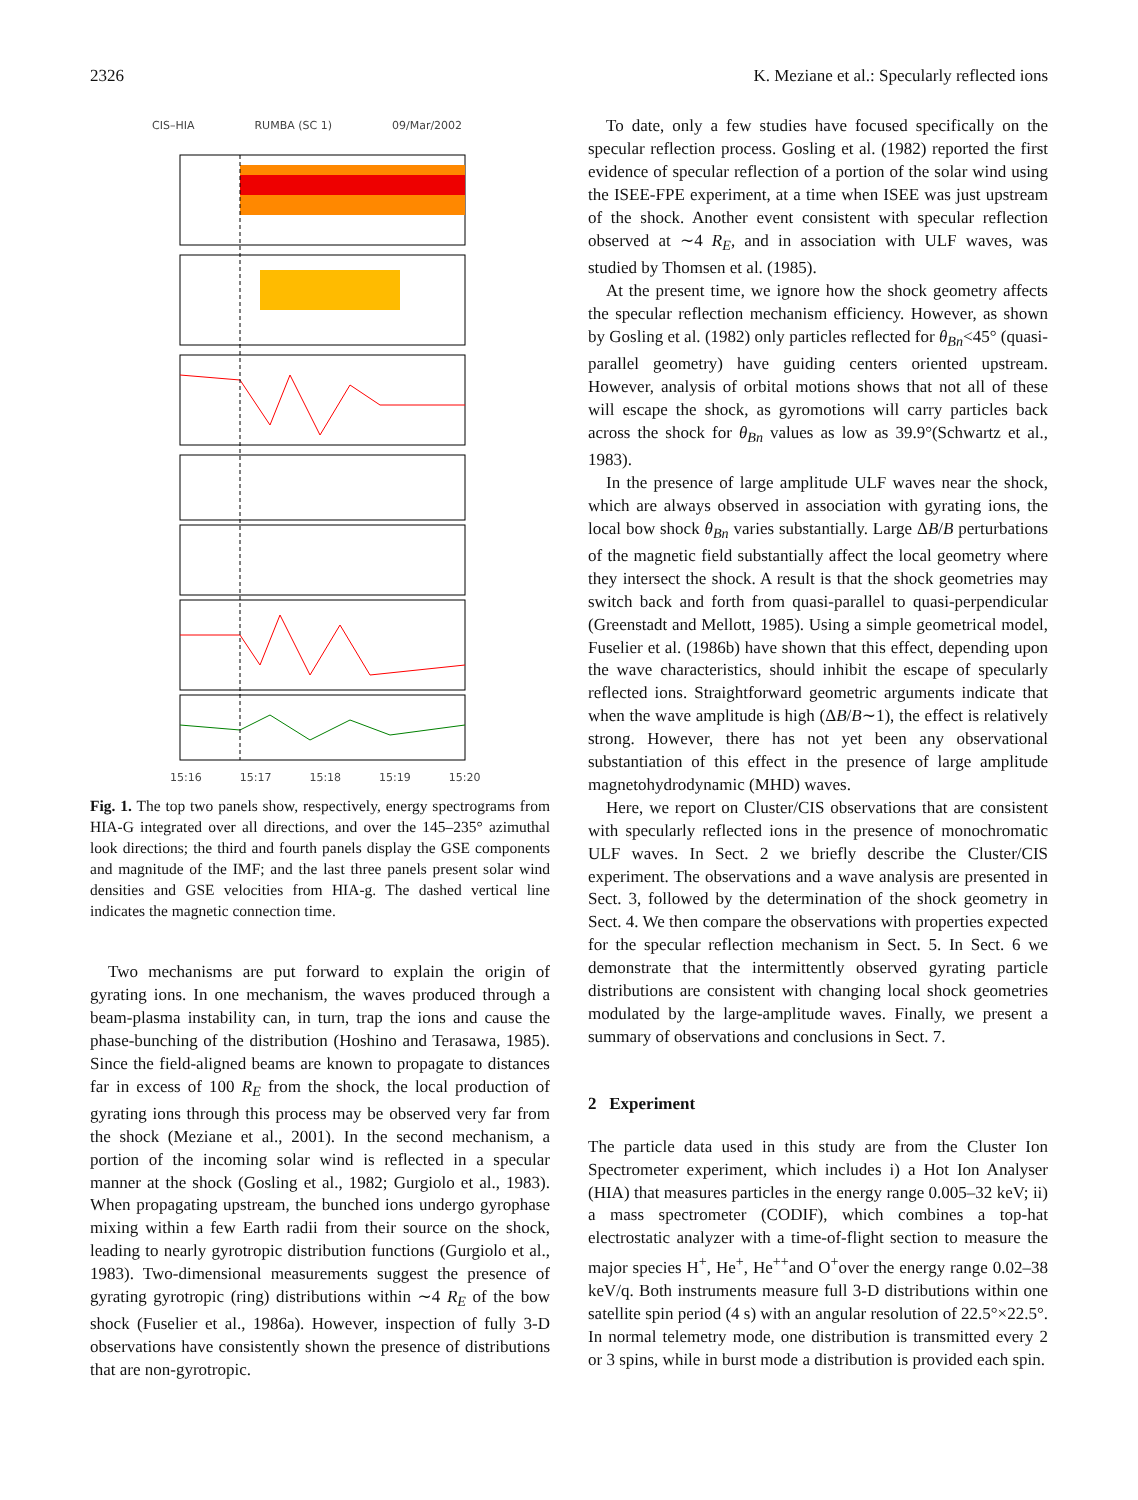2326 K. Meziane et al.: Specularly reflected ions
CIS–HIA RUMBA (SC 1) 09/Mar/2002
15:16 15:17 15:18 15:19 15:20
Fig. 1. The top two panels show, respectively, energy spectrograms from HIA-G integrated over all directions, and over the 145–235° azimuthal look directions; the third and fourth panels display the GSE components and magnitude of the IMF; and the last three panels present solar wind densities and GSE velocities from HIA-g. The dashed vertical line indicates the magnetic connection time.
Two mechanisms are put forward to explain the origin of gyrating ions. In one mechanism, the waves produced through a beam-plasma instability can, in turn, trap the ions and cause the phase-bunching of the distribution (Hoshino and Terasawa, 1985). Since the field-aligned beams are known to propagate to distances far in excess of 100 R<sub>E</sub> from the shock, the local production of gyrating ions through this process may be observed very far from the shock (Meziane et al., 2001). In the second mechanism, a portion of the incoming solar wind is reflected in a specular manner at the shock (Gosling et al., 1982; Gurgiolo et al., 1983). When propagating upstream, the bunched ions undergo gyrophase mixing within a few Earth radii from their source on the shock, leading to nearly gyrotropic distribution functions (Gurgiolo et al., 1983). Two-dimensional measurements suggest the presence of gyrating gyrotropic (ring) distributions within ∼4 R<sub>E</sub> of the bow shock (Fuselier et al., 1986a). However, inspection of fully 3-D observations have consistently shown the presence of distributions that are non-gyrotropic.
To date, only a few studies have focused specifically on the specular reflection process. Gosling et al. (1982) reported the first evidence of specular reflection of a portion of the solar wind using the ISEE-FPE experiment, at a time when ISEE was just upstream of the shock. Another event consistent with specular reflection observed at ∼4 R<sub>E</sub>, and in association with ULF waves, was studied by Thomsen et al. (1985).
At the present time, we ignore how the shock geometry affects the specular reflection mechanism efficiency. However, as shown by Gosling et al. (1982) only particles reflected for θ<sub>Bn</sub><45° (quasi-parallel geometry) have guiding centers oriented upstream. However, analysis of orbital motions shows that not all of these will escape the shock, as gyromotions will carry particles back across the shock for θ<sub>Bn</sub> values as low as 39.9°(Schwartz et al., 1983).
In the presence of large amplitude ULF waves near the shock, which are always observed in association with gyrating ions, the local bow shock θ<sub>Bn</sub> varies substantially. Large ΔB/B perturbations of the magnetic field substantially affect the local geometry where they intersect the shock. A result is that the shock geometries may switch back and forth from quasi-parallel to quasi-perpendicular (Greenstadt and Mellott, 1985). Using a simple geometrical model, Fuselier et al. (1986b) have shown that this effect, depending upon the wave characteristics, should inhibit the escape of specularly reflected ions. Straightforward geometric arguments indicate that when the wave amplitude is high (ΔB/B∼1), the effect is relatively strong. However, there has not yet been any observational substantiation of this effect in the presence of large amplitude magnetohydrodynamic (MHD) waves.
Here, we report on Cluster/CIS observations that are consistent with specularly reflected ions in the presence of monochromatic ULF waves. In Sect. 2 we briefly describe the Cluster/CIS experiment. The observations and a wave analysis are presented in Sect. 3, followed by the determination of the shock geometry in Sect. 4. We then compare the observations with properties expected for the specular reflection mechanism in Sect. 5. In Sect. 6 we demonstrate that the intermittently observed gyrating particle distributions are consistent with changing local shock geometries modulated by the large-amplitude waves. Finally, we present a summary of observations and conclusions in Sect. 7.
2 Experiment
The particle data used in this study are from the Cluster Ion Spectrometer experiment, which includes i) a Hot Ion Analyser (HIA) that measures particles in the energy range 0.005–32 keV; ii) a mass spectrometer (CODIF), which combines a top-hat electrostatic analyzer with a time-of-flight section to measure the major species H<sup>+</sup>, He<sup>+</sup>, He<sup>++</sup>and O<sup>+</sup>over the energy range 0.02–38 keV/q. Both instruments measure full 3-D distributions within one satellite spin period (4 s) with an angular resolution of 22.5°×22.5°. In normal telemetry mode, one distribution is transmitted every 2 or 3 spins, while in burst mode a distribution is provided each spin.